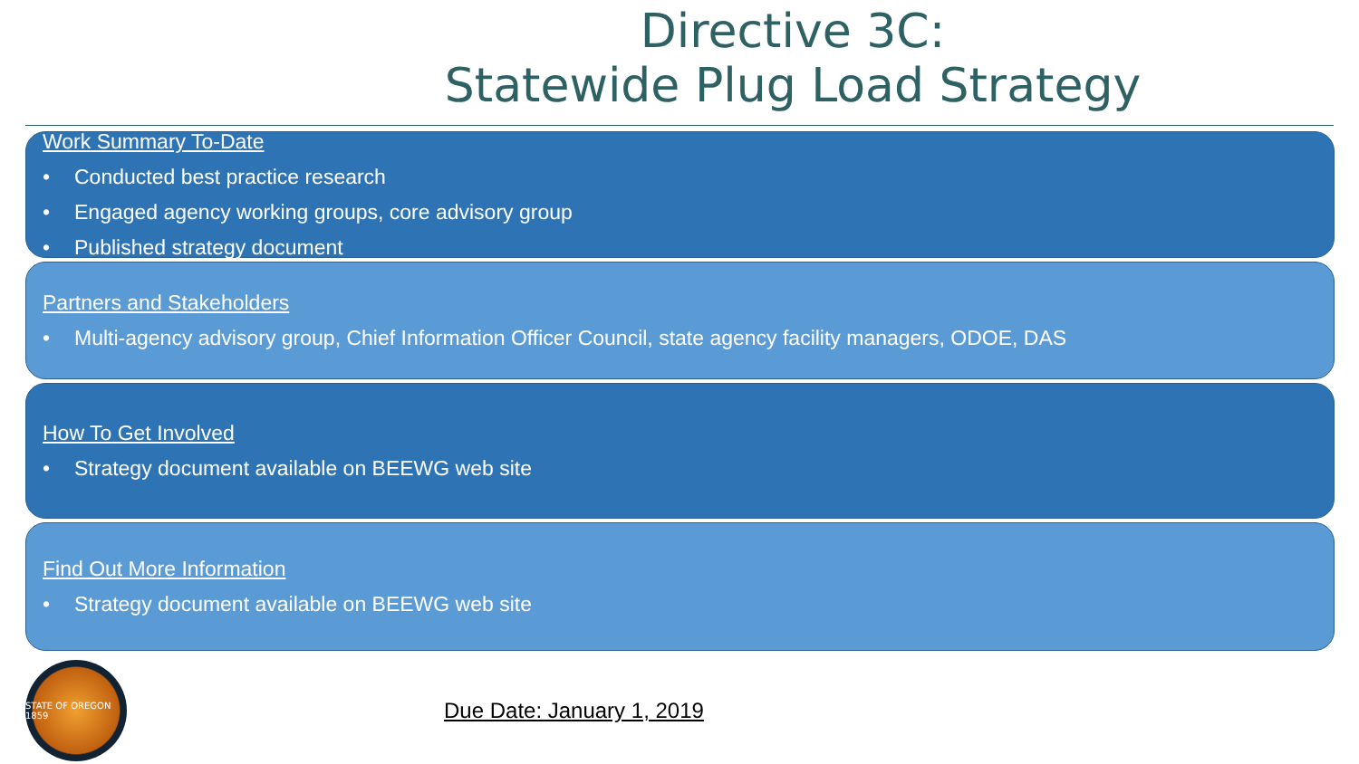Directive 3C:
Statewide Plug Load Strategy
Work Summary To-Date
• Conducted best practice research
• Engaged agency working groups, core advisory group
• Published strategy document
Partners and Stakeholders
• Multi-agency advisory group, Chief Information Officer Council, state agency facility managers, ODOE, DAS
How To Get Involved
• Strategy document available on BEEWG web site
Find Out More Information
• Strategy document available on BEEWG web site
STATE OF OREGON 1859
Due Date: January 1, 2019